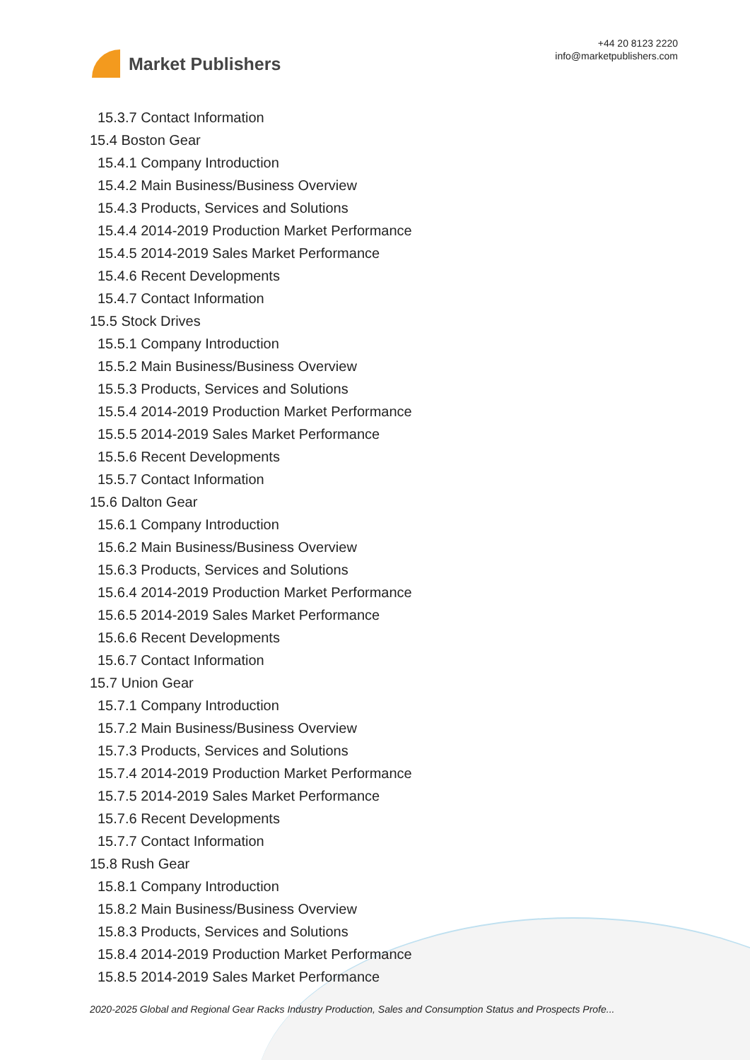Market Publishers
+44 20 8123 2220
info@marketpublishers.com
15.3.7 Contact Information
15.4 Boston Gear
15.4.1 Company Introduction
15.4.2 Main Business/Business Overview
15.4.3 Products, Services and Solutions
15.4.4 2014-2019 Production Market Performance
15.4.5 2014-2019 Sales Market Performance
15.4.6 Recent Developments
15.4.7 Contact Information
15.5 Stock Drives
15.5.1 Company Introduction
15.5.2 Main Business/Business Overview
15.5.3 Products, Services and Solutions
15.5.4 2014-2019 Production Market Performance
15.5.5 2014-2019 Sales Market Performance
15.5.6 Recent Developments
15.5.7 Contact Information
15.6 Dalton Gear
15.6.1 Company Introduction
15.6.2 Main Business/Business Overview
15.6.3 Products, Services and Solutions
15.6.4 2014-2019 Production Market Performance
15.6.5 2014-2019 Sales Market Performance
15.6.6 Recent Developments
15.6.7 Contact Information
15.7 Union Gear
15.7.1 Company Introduction
15.7.2 Main Business/Business Overview
15.7.3 Products, Services and Solutions
15.7.4 2014-2019 Production Market Performance
15.7.5 2014-2019 Sales Market Performance
15.7.6 Recent Developments
15.7.7 Contact Information
15.8 Rush Gear
15.8.1 Company Introduction
15.8.2 Main Business/Business Overview
15.8.3 Products, Services and Solutions
15.8.4 2014-2019 Production Market Performance
15.8.5 2014-2019 Sales Market Performance
2020-2025 Global and Regional Gear Racks Industry Production, Sales and Consumption Status and Prospects Profe...